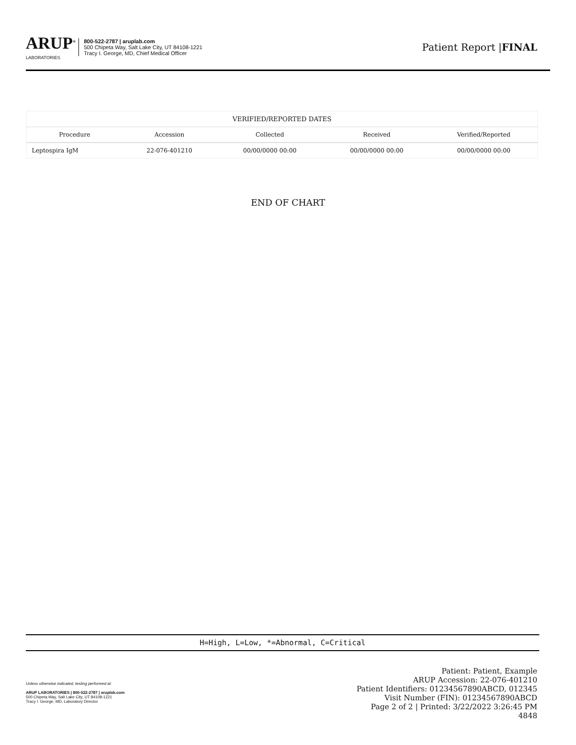ARUP<sup>®</sup>
LABORATORIES
800-522-2787 | aruplab.com
500 Chipeta Way, Salt Lake City, UT 84108-1221
Tracy I. George, MD, Chief Medical Officer
Patient Report |FINAL
| VERIFIED/REPORTED DATES | | | | |
| --- | --- | --- | --- | --- |
| Procedure | Accession | Collected | Received | Verified/Reported |
| Leptospira IgM | 22-076-401210 | 00/00/0000 00:00 | 00/00/0000 00:00 | 00/00/0000 00:00 |
END OF CHART
H=High, L=Low, *=Abnormal, C=Critical
Unless otherwise indicated, testing performed at:
ARUP LABORATORIES | 800-522-2787 | aruplab.com
500 Chipeta Way, Salt Lake City, UT 84108-1221
Tracy I. George, MD, Laboratory Director
Patient: Patient, Example
ARUP Accession: 22-076-401210
Patient Identifiers: 01234567890ABCD, 012345
Visit Number (FIN): 01234567890ABCD
Page 2 of 2 | Printed: 3/22/2022 3:26:45 PM
4848